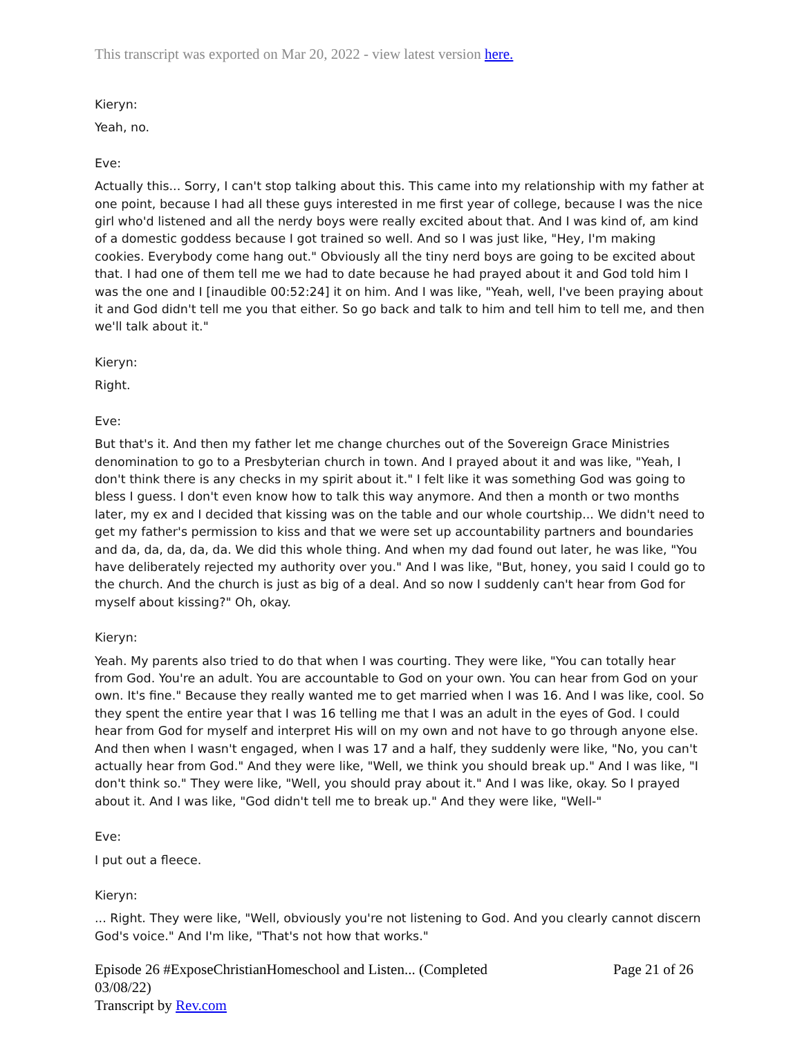This transcript was exported on Mar 20, 2022 - view latest version here.
Kieryn:
Yeah, no.
Eve:
Actually this... Sorry, I can't stop talking about this. This came into my relationship with my father at one point, because I had all these guys interested in me first year of college, because I was the nice girl who'd listened and all the nerdy boys were really excited about that. And I was kind of, am kind of a domestic goddess because I got trained so well. And so I was just like, "Hey, I'm making cookies. Everybody come hang out." Obviously all the tiny nerd boys are going to be excited about that. I had one of them tell me we had to date because he had prayed about it and God told him I was the one and I [inaudible 00:52:24] it on him. And I was like, "Yeah, well, I've been praying about it and God didn't tell me you that either. So go back and talk to him and tell him to tell me, and then we'll talk about it."
Kieryn:
Right.
Eve:
But that's it. And then my father let me change churches out of the Sovereign Grace Ministries denomination to go to a Presbyterian church in town. And I prayed about it and was like, "Yeah, I don't think there is any checks in my spirit about it." I felt like it was something God was going to bless I guess. I don't even know how to talk this way anymore. And then a month or two months later, my ex and I decided that kissing was on the table and our whole courtship... We didn't need to get my father's permission to kiss and that we were set up accountability partners and boundaries and da, da, da, da, da. We did this whole thing. And when my dad found out later, he was like, "You have deliberately rejected my authority over you." And I was like, "But, honey, you said I could go to the church. And the church is just as big of a deal. And so now I suddenly can't hear from God for myself about kissing?" Oh, okay.
Kieryn:
Yeah. My parents also tried to do that when I was courting. They were like, "You can totally hear from God. You're an adult. You are accountable to God on your own. You can hear from God on your own. It's fine." Because they really wanted me to get married when I was 16. And I was like, cool. So they spent the entire year that I was 16 telling me that I was an adult in the eyes of God. I could hear from God for myself and interpret His will on my own and not have to go through anyone else. And then when I wasn't engaged, when I was 17 and a half, they suddenly were like, "No, you can't actually hear from God." And they were like, "Well, we think you should break up." And I was like, "I don't think so." They were like, "Well, you should pray about it." And I was like, okay. So I prayed about it. And I was like, "God didn't tell me to break up." And they were like, "Well-"
Eve:
I put out a fleece.
Kieryn:
... Right. They were like, "Well, obviously you're not listening to God. And you clearly cannot discern God's voice." And I'm like, "That's not how that works."
Episode 26 #ExposeChristianHomeschool and Listen... (Completed
03/08/22)
Transcript by Rev.com
Page 21 of 26